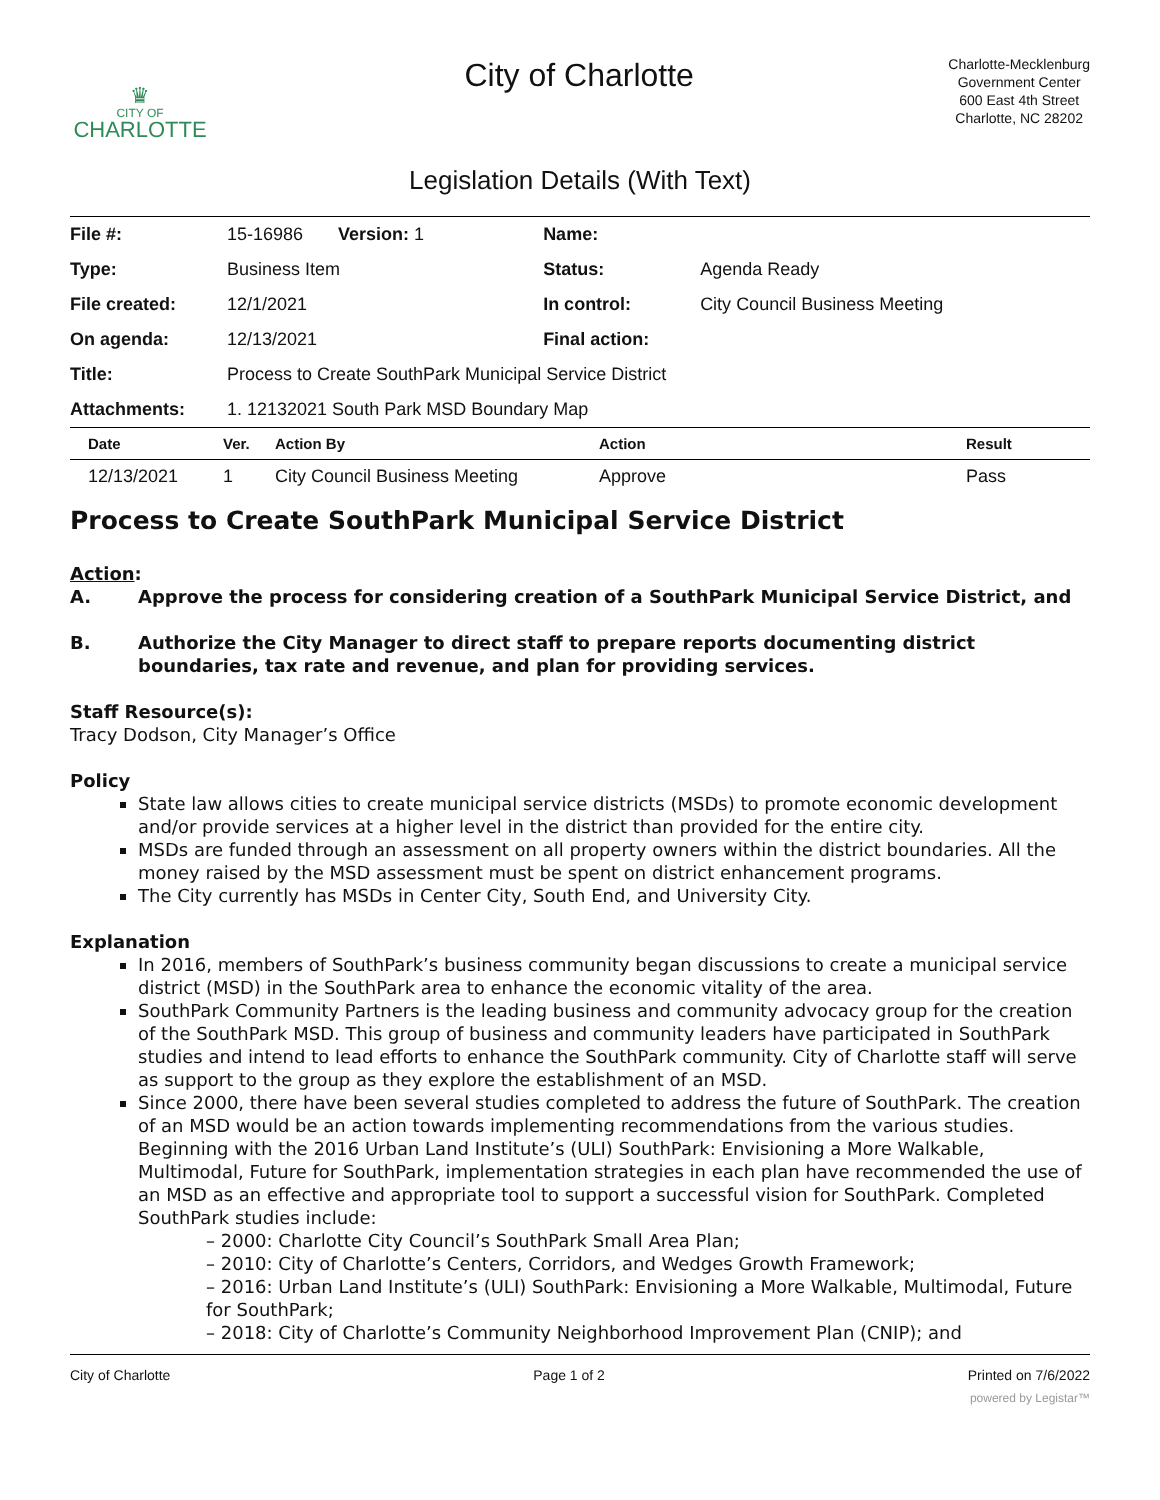♛
CITY OF
CHARLOTTE
City of Charlotte
Charlotte-Mecklenburg
Government Center
600 East 4th Street
Charlotte, NC 28202
Legislation Details (With Text)
| File #: | 15-16986 Version: 1 | Name: | |
| Type: | Business Item | Status: | Agenda Ready |
| File created: | 12/1/2021 | In control: | City Council Business Meeting |
| On agenda: | 12/13/2021 | Final action: | |
| Title: | Process to Create SouthPark Municipal Service District | | |
| Attachments: | 1. 12132021 South Park MSD Boundary Map | | |
| Date | Ver. | Action By | Action | Result |
| --- | --- | --- | --- | --- |
| 12/13/2021 | 1 | City Council Business Meeting | Approve | Pass |
Process to Create SouthPark Municipal Service District
Action:
A. Approve the process for considering creation of a SouthPark Municipal Service District, and
B. Authorize the City Manager to direct staff to prepare reports documenting district boundaries, tax rate and revenue, and plan for providing services.
Staff Resource(s):
Tracy Dodson, City Manager’s Office
Policy
State law allows cities to create municipal service districts (MSDs) to promote economic development and/or provide services at a higher level in the district than provided for the entire city.
MSDs are funded through an assessment on all property owners within the district boundaries. All the money raised by the MSD assessment must be spent on district enhancement programs.
The City currently has MSDs in Center City, South End, and University City.
Explanation
In 2016, members of SouthPark’s business community began discussions to create a municipal service district (MSD) in the SouthPark area to enhance the economic vitality of the area.
SouthPark Community Partners is the leading business and community advocacy group for the creation of the SouthPark MSD. This group of business and community leaders have participated in SouthPark studies and intend to lead efforts to enhance the SouthPark community. City of Charlotte staff will serve as support to the group as they explore the establishment of an MSD.
Since 2000, there have been several studies completed to address the future of SouthPark. The creation of an MSD would be an action towards implementing recommendations from the various studies. Beginning with the 2016 Urban Land Institute’s (ULI) SouthPark: Envisioning a More Walkable, Multimodal, Future for SouthPark, implementation strategies in each plan have recommended the use of an MSD as an effective and appropriate tool to support a successful vision for SouthPark. Completed SouthPark studies include:
– 2000: Charlotte City Council’s SouthPark Small Area Plan;
– 2010: City of Charlotte’s Centers, Corridors, and Wedges Growth Framework;
– 2016: Urban Land Institute’s (ULI) SouthPark: Envisioning a More Walkable, Multimodal, Future for SouthPark;
– 2018: City of Charlotte’s Community Neighborhood Improvement Plan (CNIP); and
City of Charlotte Page 1 of 2 Printed on 7/6/2022
powered by Legistar™